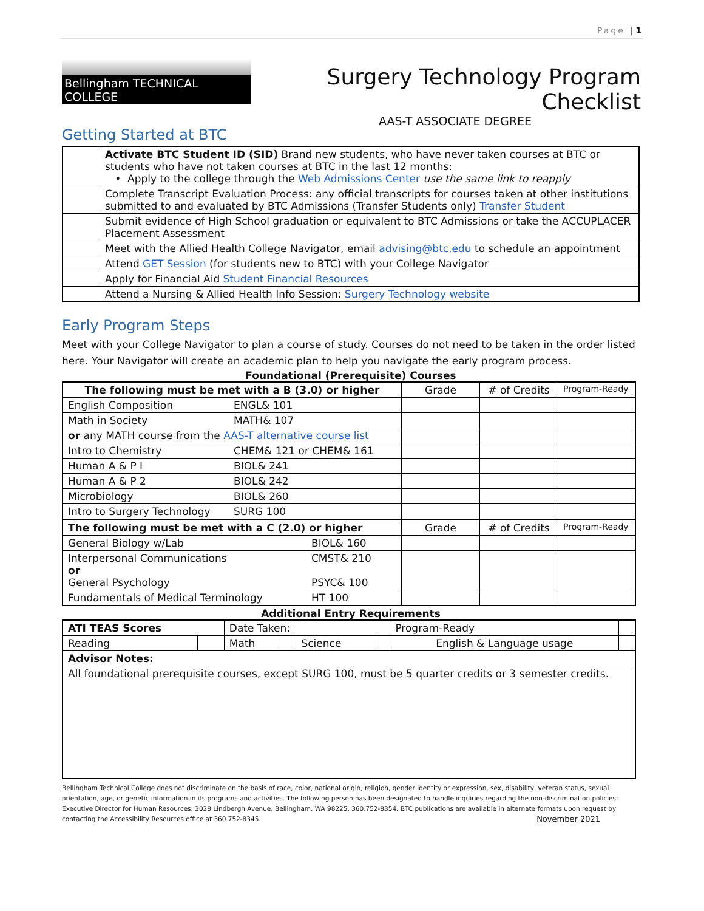Page | 1
Bellingham TECHNICAL COLLEGE
Surgery Technology Program Checklist
AAS-T ASSOCIATE DEGREE
Getting Started at BTC
| | Activate BTC Student ID (SID) Brand new students, who have never taken courses at BTC or students who have not taken courses at BTC in the last 12 months: • Apply to the college through the Web Admissions Center use the same link to reapply |
| | Complete Transcript Evaluation Process: any official transcripts for courses taken at other institutions submitted to and evaluated by BTC Admissions (Transfer Students only) Transfer Student |
| | Submit evidence of High School graduation or equivalent to BTC Admissions or take the ACCUPLACER Placement Assessment |
| | Meet with the Allied Health College Navigator, email advising@btc.edu to schedule an appointment |
| | Attend GET Session (for students new to BTC) with your College Navigator |
| | Apply for Financial Aid Student Financial Resources |
| | Attend a Nursing & Allied Health Info Session: Surgery Technology website |
Early Program Steps
Meet with your College Navigator to plan a course of study. Courses do not need to be taken in the order listed here. Your Navigator will create an academic plan to help you navigate the early program process.
Foundational (Prerequisite) Courses
| The following must be met with a B (3.0) or higher | | Grade | # of Credits | Program-Ready |
| English Composition | ENGL& 101 | | | |
| Math in Society | MATH& 107 | | | |
| or any MATH course from the AAS-T alternative course list | | | | |
| Intro to Chemistry | CHEM& 121 or CHEM& 161 | | | |
| Human A & P I | BIOL& 241 | | | |
| Human A & P 2 | BIOL& 242 | | | |
| Microbiology | BIOL& 260 | | | |
| Intro to Surgery Technology | SURG 100 | | | |
| The following must be met with a C (2.0) or higher | | Grade | # of Credits | Program-Ready |
| General Biology w/Lab BIOL& 160 | | | | |
| Interpersonal Communications CMST& 210 or General Psychology PSYC& 100 | | | | |
| Fundamentals of Medical Terminology HT 100 | | | | |
Additional Entry Requirements
| ATI TEAS Scores | | Date Taken: | | | | Program-Ready | |
| Reading | | Math | | Science | | English & Language usage | |
| Advisor Notes: | | | | | | | |
| All foundational prerequisite courses, except SURG 100, must be 5 quarter credits or 3 semester credits. | | | | | | | |
Bellingham Technical College does not discriminate on the basis of race, color, national origin, religion, gender identity or expression, sex, disability, veteran status, sexual orientation, age, or genetic information in its programs and activities. The following person has been designated to handle inquiries regarding the non-discrimination policies: Executive Director for Human Resources, 3028 Lindbergh Avenue, Bellingham, WA 98225, 360.752-8354. BTC publications are available in alternate formats upon request by contacting the Accessibility Resources office at 360.752-8345. November 2021